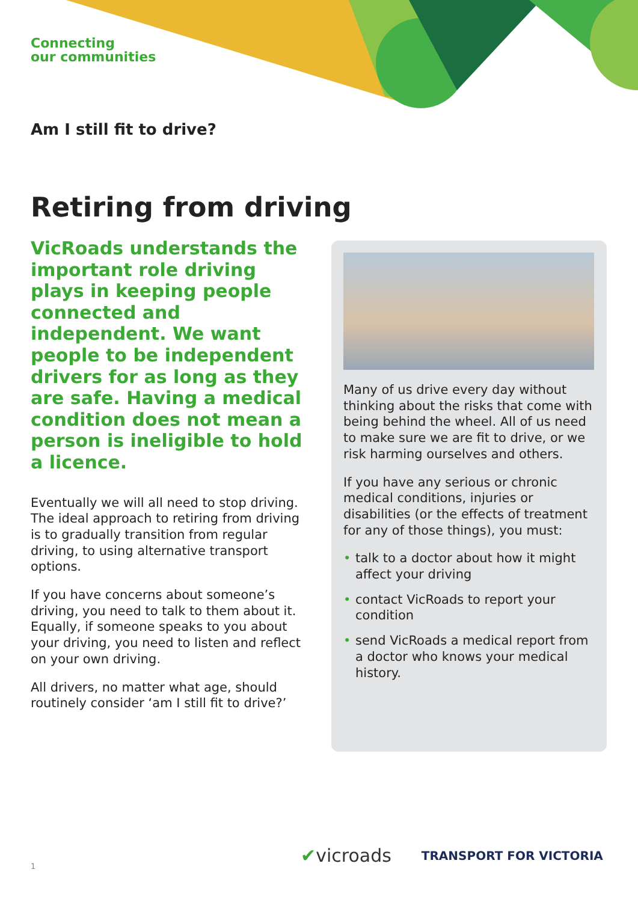Connecting
our communities
Am I still fit to drive?
Retiring from driving
VicRoads understands the important role driving plays in keeping people connected and independent. We want people to be independent drivers for as long as they are safe. Having a medical condition does not mean a person is ineligible to hold a licence.
Eventually we will all need to stop driving. The ideal approach to retiring from driving is to gradually transition from regular driving, to using alternative transport options.
If you have concerns about someone’s driving, you need to talk to them about it. Equally, if someone speaks to you about your driving, you need to listen and reflect on your own driving.
All drivers, no matter what age, should routinely consider ‘am I still fit to drive?’
Many of us drive every day without thinking about the risks that come with being behind the wheel. All of us need to make sure we are fit to drive, or we risk harming ourselves and others.
If you have any serious or chronic medical conditions, injuries or disabilities (or the effects of treatment for any of those things), you must:
• talk to a doctor about how it might affect your driving
• contact VicRoads to report your condition
• send VicRoads a medical report from a doctor who knows your medical history.
1
✔vicroads TRANSPORT FOR VICTORIA